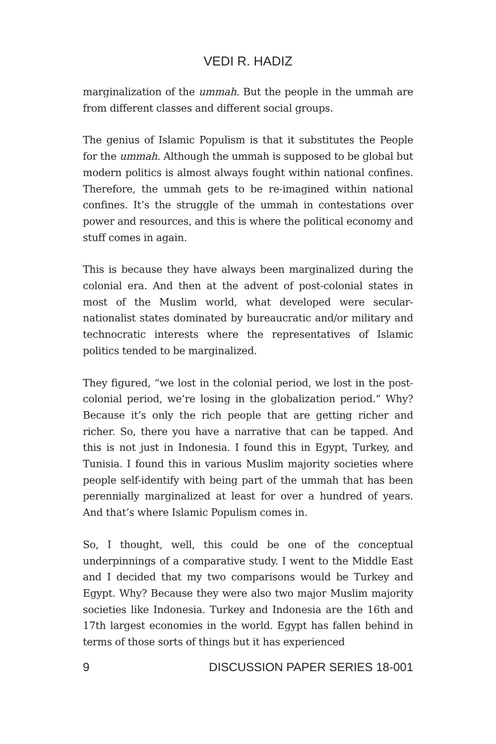VEDI R. HADIZ
marginalization of the ummah. But the people in the ummah are from different classes and different social groups.
The genius of Islamic Populism is that it substitutes the People for the ummah. Although the ummah is supposed to be global but modern politics is almost always fought within national confines. Therefore, the ummah gets to be re-imagined within national confines. It’s the struggle of the ummah in contestations over power and resources, and this is where the political economy and stuff comes in again.
This is because they have always been marginalized during the colonial era. And then at the advent of post-colonial states in most of the Muslim world, what developed were secular-nationalist states dominated by bureaucratic and/or military and technocratic interests where the representatives of Islamic politics tended to be marginalized.
They figured, “we lost in the colonial period, we lost in the post-colonial period, we’re losing in the globalization period.” Why? Because it’s only the rich people that are getting richer and richer. So, there you have a narrative that can be tapped. And this is not just in Indonesia. I found this in Egypt, Turkey, and Tunisia. I found this in various Muslim majority societies where people self-identify with being part of the ummah that has been perennially marginalized at least for over a hundred of years. And that’s where Islamic Populism comes in.
So, I thought, well, this could be one of the conceptual underpinnings of a comparative study. I went to the Middle East and I decided that my two comparisons would be Turkey and Egypt. Why? Because they were also two major Muslim majority societies like Indonesia. Turkey and Indonesia are the 16th and 17th largest economies in the world. Egypt has fallen behind in terms of those sorts of things but it has experienced
9 DISCUSSION PAPER SERIES 18-001